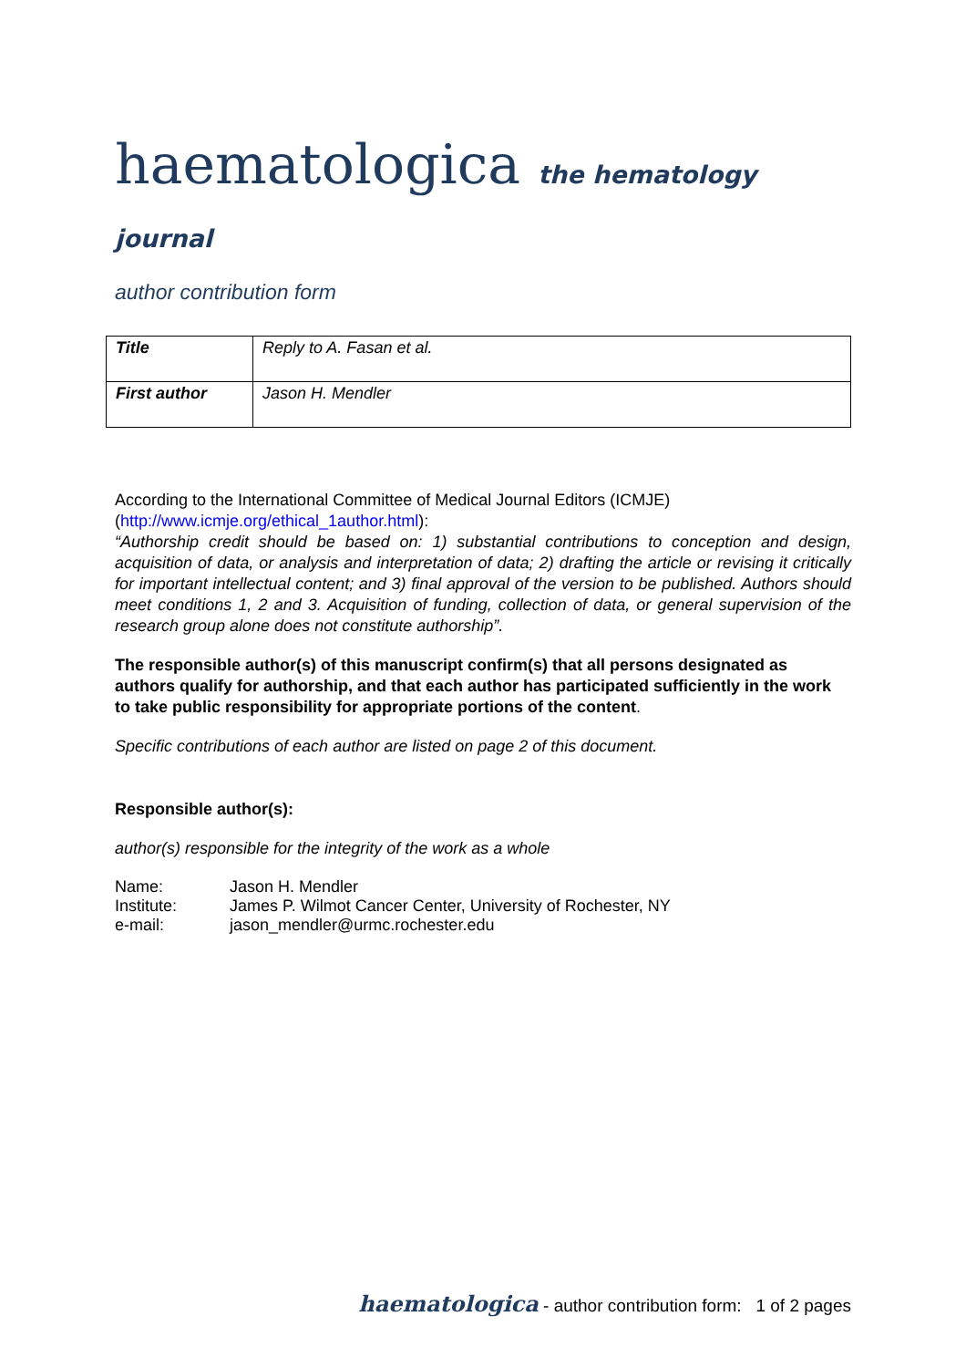haematologica the hematology journal
author contribution form
| Title | Reply to A. Fasan et al. |
| First author | Jason H. Mendler |
According to the International Committee of Medical Journal Editors (ICMJE)
(http://www.icmje.org/ethical_1author.html):
“Authorship credit should be based on: 1) substantial contributions to conception and design, acquisition of data, or analysis and interpretation of data; 2) drafting the article or revising it critically for important intellectual content; and 3) final approval of the version to be published. Authors should meet conditions 1, 2 and 3. Acquisition of funding, collection of data, or general supervision of the research group alone does not constitute authorship”.
The responsible author(s) of this manuscript confirm(s) that all persons designated as authors qualify for authorship, and that each author has participated sufficiently in the work to take public responsibility for appropriate portions of the content.
Specific contributions of each author are listed on page 2 of this document.
Responsible author(s):
author(s) responsible for the integrity of the work as a whole
| Name: | Jason H. Mendler |
| Institute: | James P. Wilmot Cancer Center, University of Rochester, NY |
| e-mail: | jason_mendler@urmc.rochester.edu |
haematologica - author contribution form: 1 of 2 pages